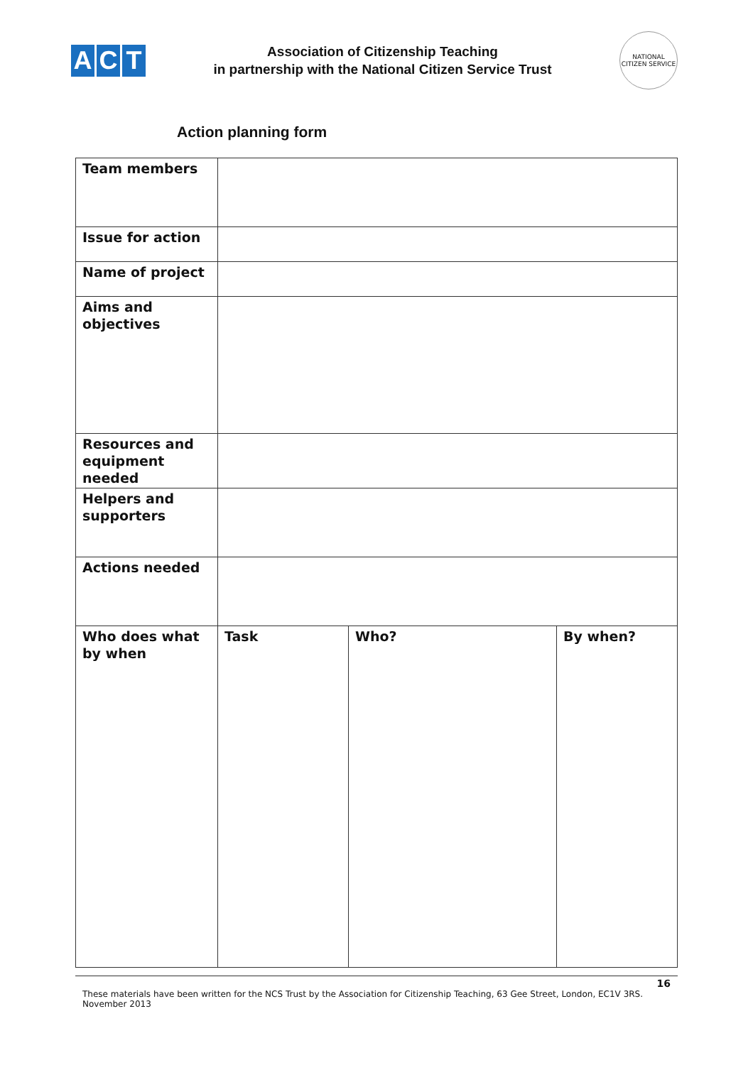A C T
Association of Citizenship Teaching
in partnership with the National Citizen Service Trust
NATIONAL CITIZEN SERVICE
Action planning form
| Team members | | | |
| Issue for action | | | |
| Name of project | | | |
| Aims and objectives | | | |
| Resources and equipment needed | | | |
| Helpers and supporters | | | |
| Actions needed | | | |
| Who does what by when | Task | Who? | By when? |
16
These materials have been written for the NCS Trust by the Association for Citizenship Teaching, 63 Gee Street, London, EC1V 3RS.
November 2013